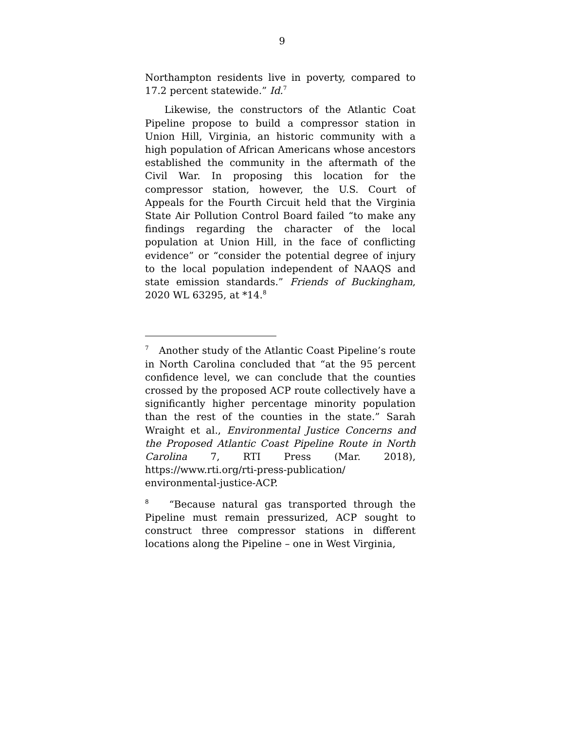9
Northampton residents live in poverty, compared to 17.2 percent statewide.” Id.<sup>7</sup>
Likewise, the constructors of the Atlantic Coat Pipeline propose to build a compressor station in Union Hill, Virginia, an historic community with a high population of African Americans whose ancestors established the community in the aftermath of the Civil War. In proposing this location for the compressor station, however, the U.S. Court of Appeals for the Fourth Circuit held that the Virginia State Air Pollution Control Board failed “to make any findings regarding the character of the local population at Union Hill, in the face of conflicting evidence” or “consider the potential degree of injury to the local population independent of NAAQS and state emission standards.” Friends of Buckingham, 2020 WL 63295, at *14.<sup>8</sup>
<sup>7</sup> Another study of the Atlantic Coast Pipeline’s route in North Carolina concluded that “at the 95 percent confidence level, we can conclude that the counties crossed by the proposed ACP route collectively have a significantly higher percentage minority population than the rest of the counties in the state.” Sarah Wraight et al., Environmental Justice Concerns and the Proposed Atlantic Coast Pipeline Route in North Carolina 7, RTI Press (Mar. 2018), https://www.rti.org/rti-press-publication/ environmental-justice-ACP.
<sup>8</sup> “Because natural gas transported through the Pipeline must remain pressurized, ACP sought to construct three compressor stations in different locations along the Pipeline – one in West Virginia,